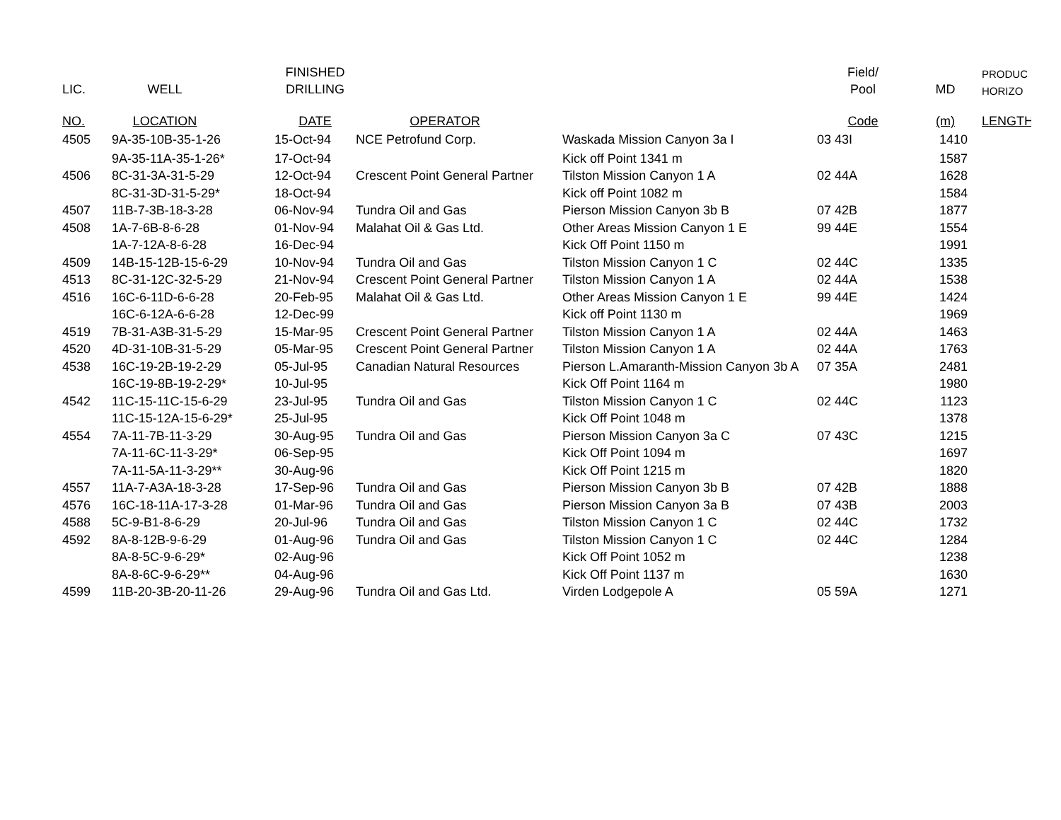| | | FINISHED | | | Field/ | | PRODUC |
| --- | --- | --- | --- | --- | --- | --- | --- |
| LIC. | WELL | DRILLING | | | Pool | MD | HORIZO |
| NO. | LOCATION | DATE | OPERATOR | | Code | (m) | LENGTH |
| 4505 | 9A-35-10B-35-1-26 | 15-Oct-94 | NCE Petrofund Corp. | Waskada Mission Canyon 3a I | 03 43I | 1410 | |
| | 9A-35-11A-35-1-26* | 17-Oct-94 | | Kick off Point 1341 m | | 1587 | |
| 4506 | 8C-31-3A-31-5-29 | 12-Oct-94 | Crescent Point General Partner | Tilston Mission Canyon 1 A | 02 44A | 1628 | |
| | 8C-31-3D-31-5-29* | 18-Oct-94 | | Kick off Point 1082 m | | 1584 | |
| 4507 | 11B-7-3B-18-3-28 | 06-Nov-94 | Tundra Oil and Gas | Pierson Mission Canyon 3b B | 07 42B | 1877 | |
| 4508 | 1A-7-6B-8-6-28 | 01-Nov-94 | Malahat Oil & Gas Ltd. | Other Areas Mission Canyon 1 E | 99 44E | 1554 | |
| | 1A-7-12A-8-6-28 | 16-Dec-94 | | Kick Off Point 1150 m | | 1991 | |
| 4509 | 14B-15-12B-15-6-29 | 10-Nov-94 | Tundra Oil and Gas | Tilston Mission Canyon 1 C | 02 44C | 1335 | |
| 4513 | 8C-31-12C-32-5-29 | 21-Nov-94 | Crescent Point General Partner | Tilston Mission Canyon 1 A | 02 44A | 1538 | |
| 4516 | 16C-6-11D-6-6-28 | 20-Feb-95 | Malahat Oil & Gas Ltd. | Other Areas Mission Canyon 1 E | 99 44E | 1424 | |
| | 16C-6-12A-6-6-28 | 12-Dec-99 | | Kick off Point 1130 m | | 1969 | |
| 4519 | 7B-31-A3B-31-5-29 | 15-Mar-95 | Crescent Point General Partner | Tilston Mission Canyon 1 A | 02 44A | 1463 | |
| 4520 | 4D-31-10B-31-5-29 | 05-Mar-95 | Crescent Point General Partner | Tilston Mission Canyon 1 A | 02 44A | 1763 | |
| 4538 | 16C-19-2B-19-2-29 | 05-Jul-95 | Canadian Natural Resources | Pierson L.Amaranth-Mission Canyon 3b A | 07 35A | 2481 | |
| | 16C-19-8B-19-2-29* | 10-Jul-95 | | Kick Off Point 1164 m | | 1980 | |
| 4542 | 11C-15-11C-15-6-29 | 23-Jul-95 | Tundra Oil and Gas | Tilston Mission Canyon 1 C | 02 44C | 1123 | |
| | 11C-15-12A-15-6-29* | 25-Jul-95 | | Kick Off Point 1048 m | | 1378 | |
| 4554 | 7A-11-7B-11-3-29 | 30-Aug-95 | Tundra Oil and Gas | Pierson Mission Canyon 3a C | 07 43C | 1215 | |
| | 7A-11-6C-11-3-29* | 06-Sep-95 | | Kick Off Point 1094 m | | 1697 | |
| | 7A-11-5A-11-3-29** | 30-Aug-96 | | Kick Off Point 1215 m | | 1820 | |
| 4557 | 11A-7-A3A-18-3-28 | 17-Sep-96 | Tundra Oil and Gas | Pierson Mission Canyon 3b B | 07 42B | 1888 | |
| 4576 | 16C-18-11A-17-3-28 | 01-Mar-96 | Tundra Oil and Gas | Pierson Mission Canyon 3a B | 07 43B | 2003 | |
| 4588 | 5C-9-B1-8-6-29 | 20-Jul-96 | Tundra Oil and Gas | Tilston Mission Canyon 1 C | 02 44C | 1732 | |
| 4592 | 8A-8-12B-9-6-29 | 01-Aug-96 | Tundra Oil and Gas | Tilston Mission Canyon 1 C | 02 44C | 1284 | |
| | 8A-8-5C-9-6-29* | 02-Aug-96 | | Kick Off Point 1052 m | | 1238 | |
| | 8A-8-6C-9-6-29** | 04-Aug-96 | | Kick Off Point 1137 m | | 1630 | |
| 4599 | 11B-20-3B-20-11-26 | 29-Aug-96 | Tundra Oil and Gas Ltd. | Virden Lodgepole A | 05 59A | 1271 | |